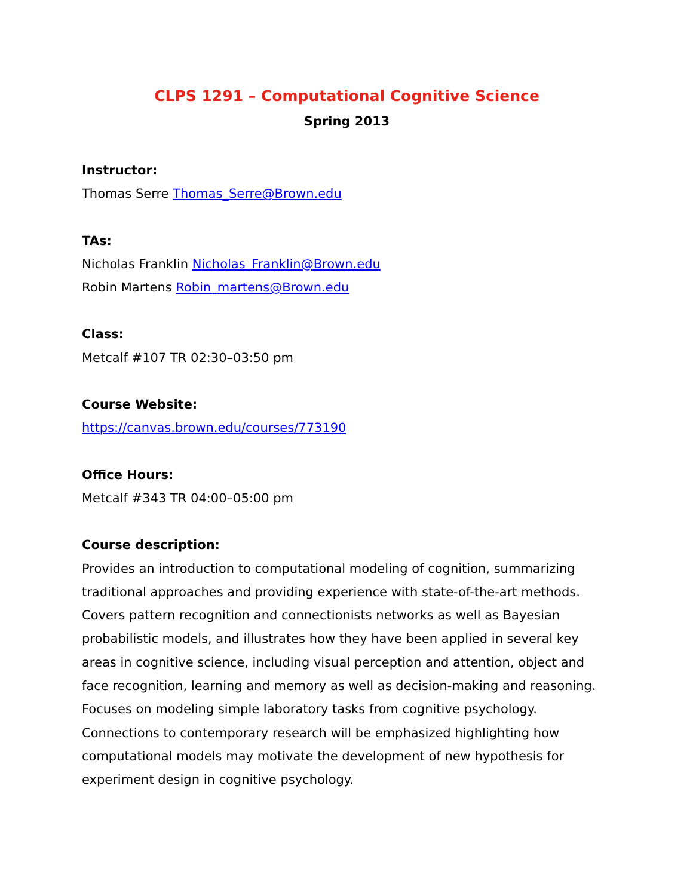CLPS 1291 – Computational Cognitive Science
Spring 2013
Instructor:
Thomas Serre Thomas_Serre@Brown.edu
TAs:
Nicholas Franklin Nicholas_Franklin@Brown.edu
Robin Martens Robin_martens@Brown.edu
Class:
Metcalf #107 TR 02:30–03:50 pm
Course Website:
https://canvas.brown.edu/courses/773190
Office Hours:
Metcalf #343 TR 04:00–05:00 pm
Course description:
Provides an introduction to computational modeling of cognition, summarizing traditional approaches and providing experience with state-of-the-art methods. Covers pattern recognition and connectionists networks as well as Bayesian probabilistic models, and illustrates how they have been applied in several key areas in cognitive science, including visual perception and attention, object and face recognition, learning and memory as well as decision-making and reasoning. Focuses on modeling simple laboratory tasks from cognitive psychology. Connections to contemporary research will be emphasized highlighting how computational models may motivate the development of new hypothesis for experiment design in cognitive psychology.